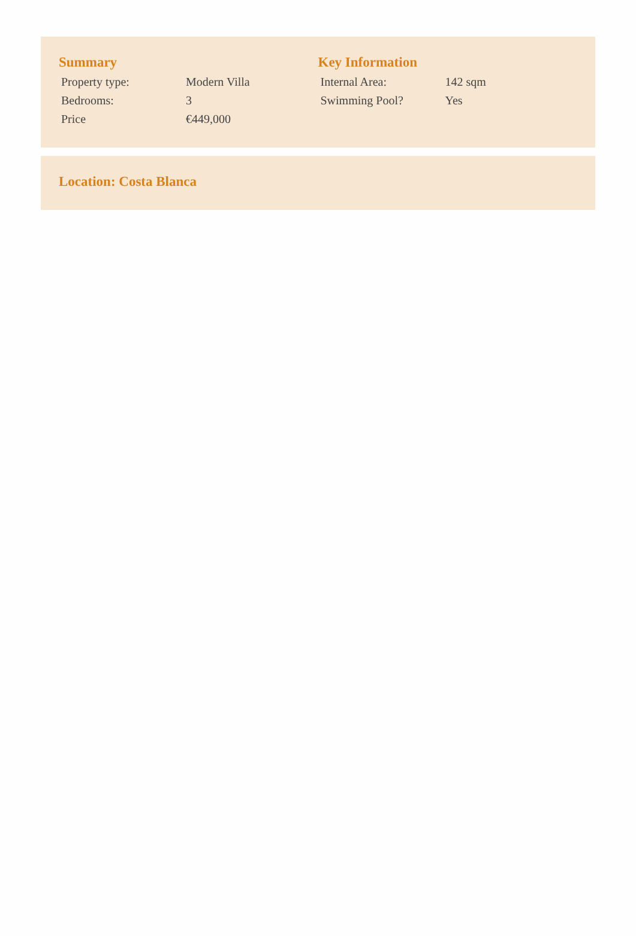Summary
| Property type: | Modern Villa |
| Bedrooms: | 3 |
| Price | €449,000 |
Key Information
| Internal Area: | 142 sqm |
| Swimming Pool? | Yes |
Location: Costa Blanca